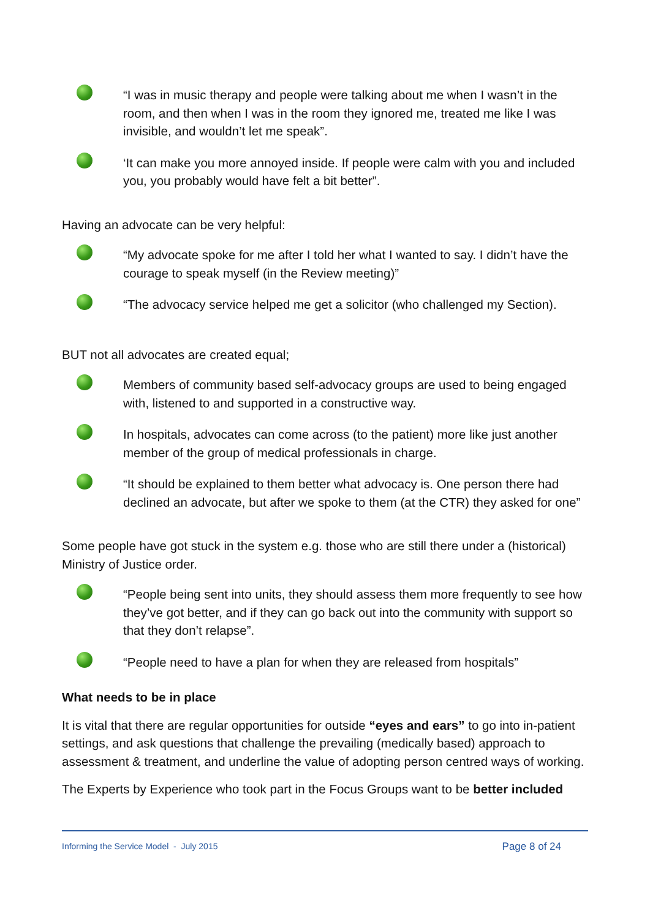“I was in music therapy and people were talking about me when I wasn’t in the room, and then when I was in the room they ignored me, treated me like I was invisible, and wouldn’t let me speak”.
‘It can make you more annoyed inside. If people were calm with you and included you, you probably would have felt a bit better”.
Having an advocate can be very helpful:
“My advocate spoke for me after I told her what I wanted to say. I didn’t have the courage to speak myself (in the Review meeting)”
“The advocacy service helped me get a solicitor (who challenged my Section).
BUT not all advocates are created equal;
Members of community based self-advocacy groups are used to being engaged with, listened to and supported in a constructive way.
In hospitals, advocates can come across (to the patient) more like just another member of the group of medical professionals in charge.
“It should be explained to them better what advocacy is. One person there had declined an advocate, but after we spoke to them (at the CTR) they asked for one”
Some people have got stuck in the system e.g. those who are still there under a (historical) Ministry of Justice order.
“People being sent into units, they should assess them more frequently to see how they’ve got better, and if they can go back out into the community with support so that they don’t relapse”.
“People need to have a plan for when they are released from hospitals”
What needs to be in place
It is vital that there are regular opportunities for outside “eyes and ears” to go into in-patient settings, and ask questions that challenge the prevailing (medically based) approach to assessment & treatment, and underline the value of adopting person centred ways of working.
The Experts by Experience who took part in the Focus Groups want to be better included
Informing the Service Model - July 2015 Page 8 of 24